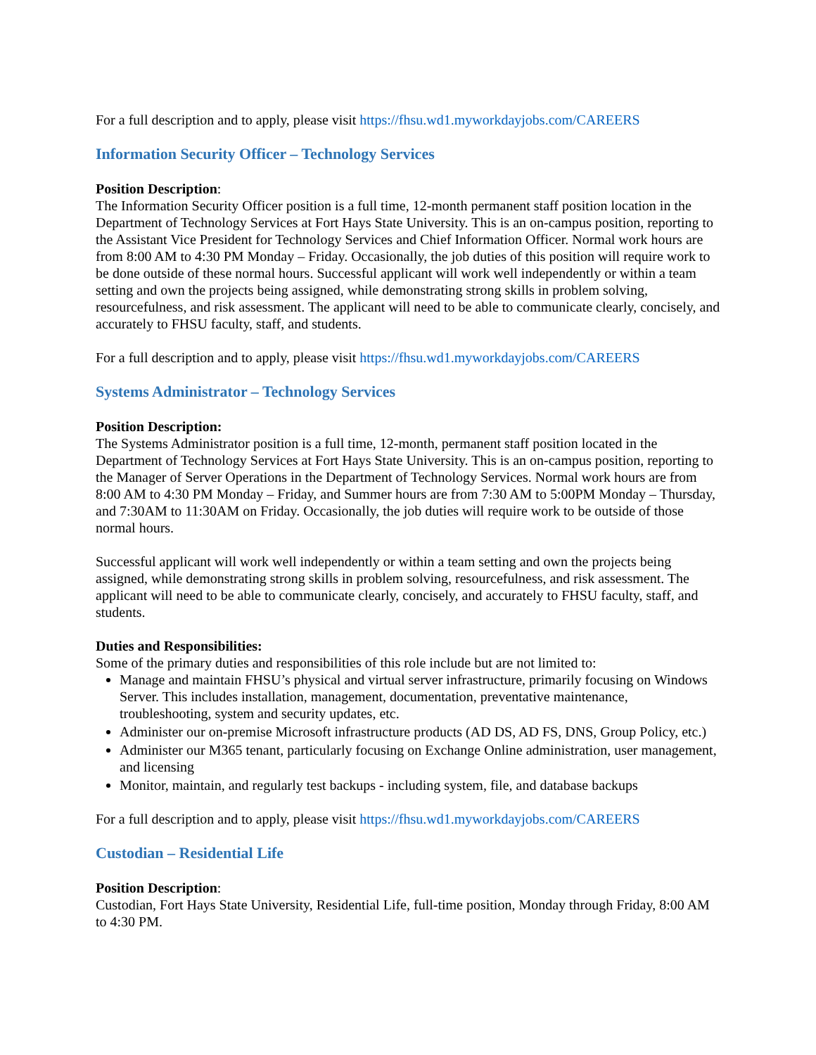For a full description and to apply, please visit https://fhsu.wd1.myworkdayjobs.com/CAREERS
Information Security Officer – Technology Services
Position Description:
The Information Security Officer position is a full time, 12-month permanent staff position location in the Department of Technology Services at Fort Hays State University. This is an on-campus position, reporting to the Assistant Vice President for Technology Services and Chief Information Officer. Normal work hours are from 8:00 AM to 4:30 PM Monday – Friday. Occasionally, the job duties of this position will require work to be done outside of these normal hours. Successful applicant will work well independently or within a team setting and own the projects being assigned, while demonstrating strong skills in problem solving, resourcefulness, and risk assessment. The applicant will need to be able to communicate clearly, concisely, and accurately to FHSU faculty, staff, and students.
For a full description and to apply, please visit https://fhsu.wd1.myworkdayjobs.com/CAREERS
Systems Administrator – Technology Services
Position Description:
The Systems Administrator position is a full time, 12-month, permanent staff position located in the Department of Technology Services at Fort Hays State University. This is an on-campus position, reporting to the Manager of Server Operations in the Department of Technology Services. Normal work hours are from 8:00 AM to 4:30 PM Monday – Friday, and Summer hours are from 7:30 AM to 5:00PM Monday – Thursday, and 7:30AM to 11:30AM on Friday. Occasionally, the job duties will require work to be outside of those normal hours.
Successful applicant will work well independently or within a team setting and own the projects being assigned, while demonstrating strong skills in problem solving, resourcefulness, and risk assessment. The applicant will need to be able to communicate clearly, concisely, and accurately to FHSU faculty, staff, and students.
Duties and Responsibilities:
Some of the primary duties and responsibilities of this role include but are not limited to:
Manage and maintain FHSU’s physical and virtual server infrastructure, primarily focusing on Windows Server. This includes installation, management, documentation, preventative maintenance, troubleshooting, system and security updates, etc.
Administer our on-premise Microsoft infrastructure products (AD DS, AD FS, DNS, Group Policy, etc.)
Administer our M365 tenant, particularly focusing on Exchange Online administration, user management, and licensing
Monitor, maintain, and regularly test backups - including system, file, and database backups
For a full description and to apply, please visit https://fhsu.wd1.myworkdayjobs.com/CAREERS
Custodian – Residential Life
Position Description:
Custodian, Fort Hays State University, Residential Life, full-time position, Monday through Friday, 8:00 AM to 4:30 PM.